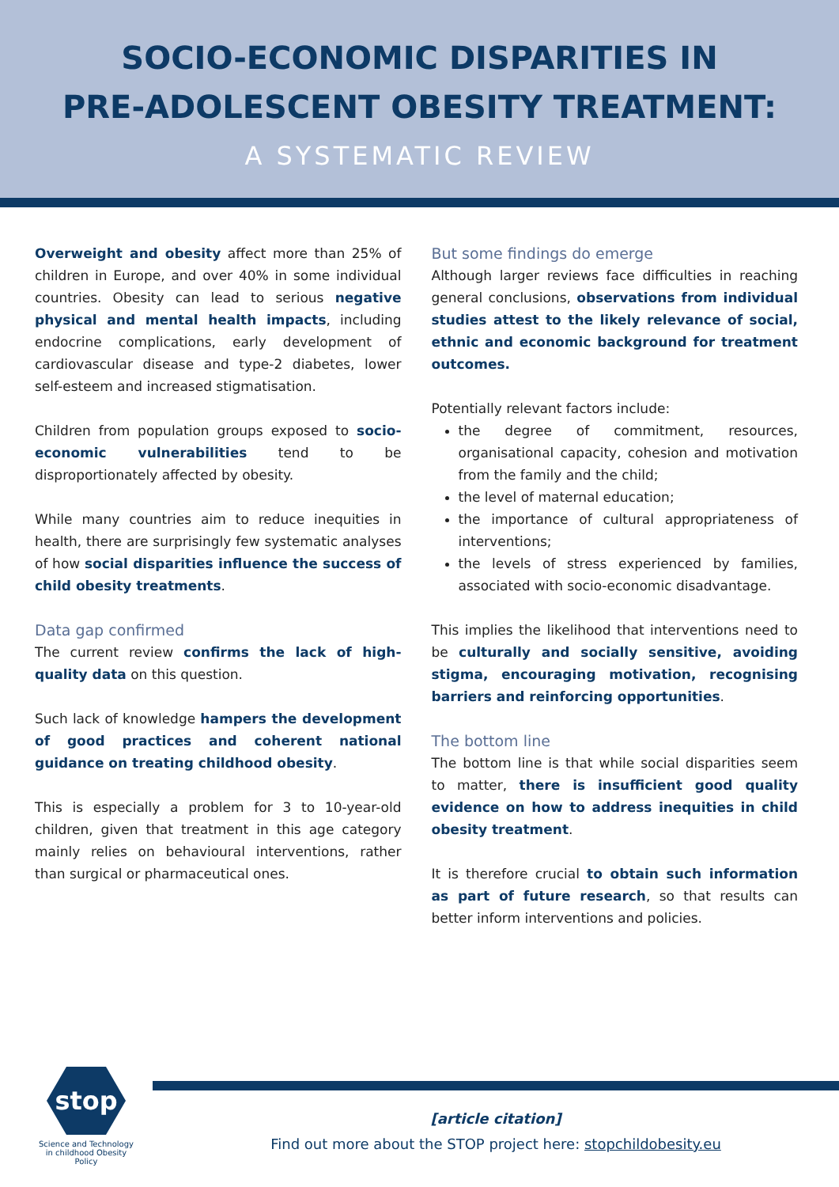SOCIO-ECONOMIC DISPARITIES IN
PRE-ADOLESCENT OBESITY TREATMENT:
A SYSTEMATIC REVIEW
Overweight and obesity affect more than 25% of children in Europe, and over 40% in some individual countries. Obesity can lead to serious negative physical and mental health impacts, including endocrine complications, early development of cardiovascular disease and type-2 diabetes, lower self-esteem and increased stigmatisation.
Children from population groups exposed to socio-economic vulnerabilities tend to be disproportionately affected by obesity.
While many countries aim to reduce inequities in health, there are surprisingly few systematic analyses of how social disparities influence the success of child obesity treatments.
Data gap confirmed
The current review confirms the lack of high-quality data on this question.
Such lack of knowledge hampers the development of good practices and coherent national guidance on treating childhood obesity.
This is especially a problem for 3 to 10-year-old children, given that treatment in this age category mainly relies on behavioural interventions, rather than surgical or pharmaceutical ones.
But some findings do emerge
Although larger reviews face difficulties in reaching general conclusions, observations from individual studies attest to the likely relevance of social, ethnic and economic background for treatment outcomes.
Potentially relevant factors include:
the degree of commitment, resources, organisational capacity, cohesion and motivation from the family and the child;
the level of maternal education;
the importance of cultural appropriateness of interventions;
the levels of stress experienced by families, associated with socio-economic disadvantage.
This implies the likelihood that interventions need to be culturally and socially sensitive, avoiding stigma, encouraging motivation, recognising barriers and reinforcing opportunities.
The bottom line
The bottom line is that while social disparities seem to matter, there is insufficient good quality evidence on how to address inequities in child obesity treatment.
It is therefore crucial to obtain such information as part of future research, so that results can better inform interventions and policies.
stop
Science and Technology in childhood Obesity Policy
[article citation]
Find out more about the STOP project here: stopchildobesity.eu